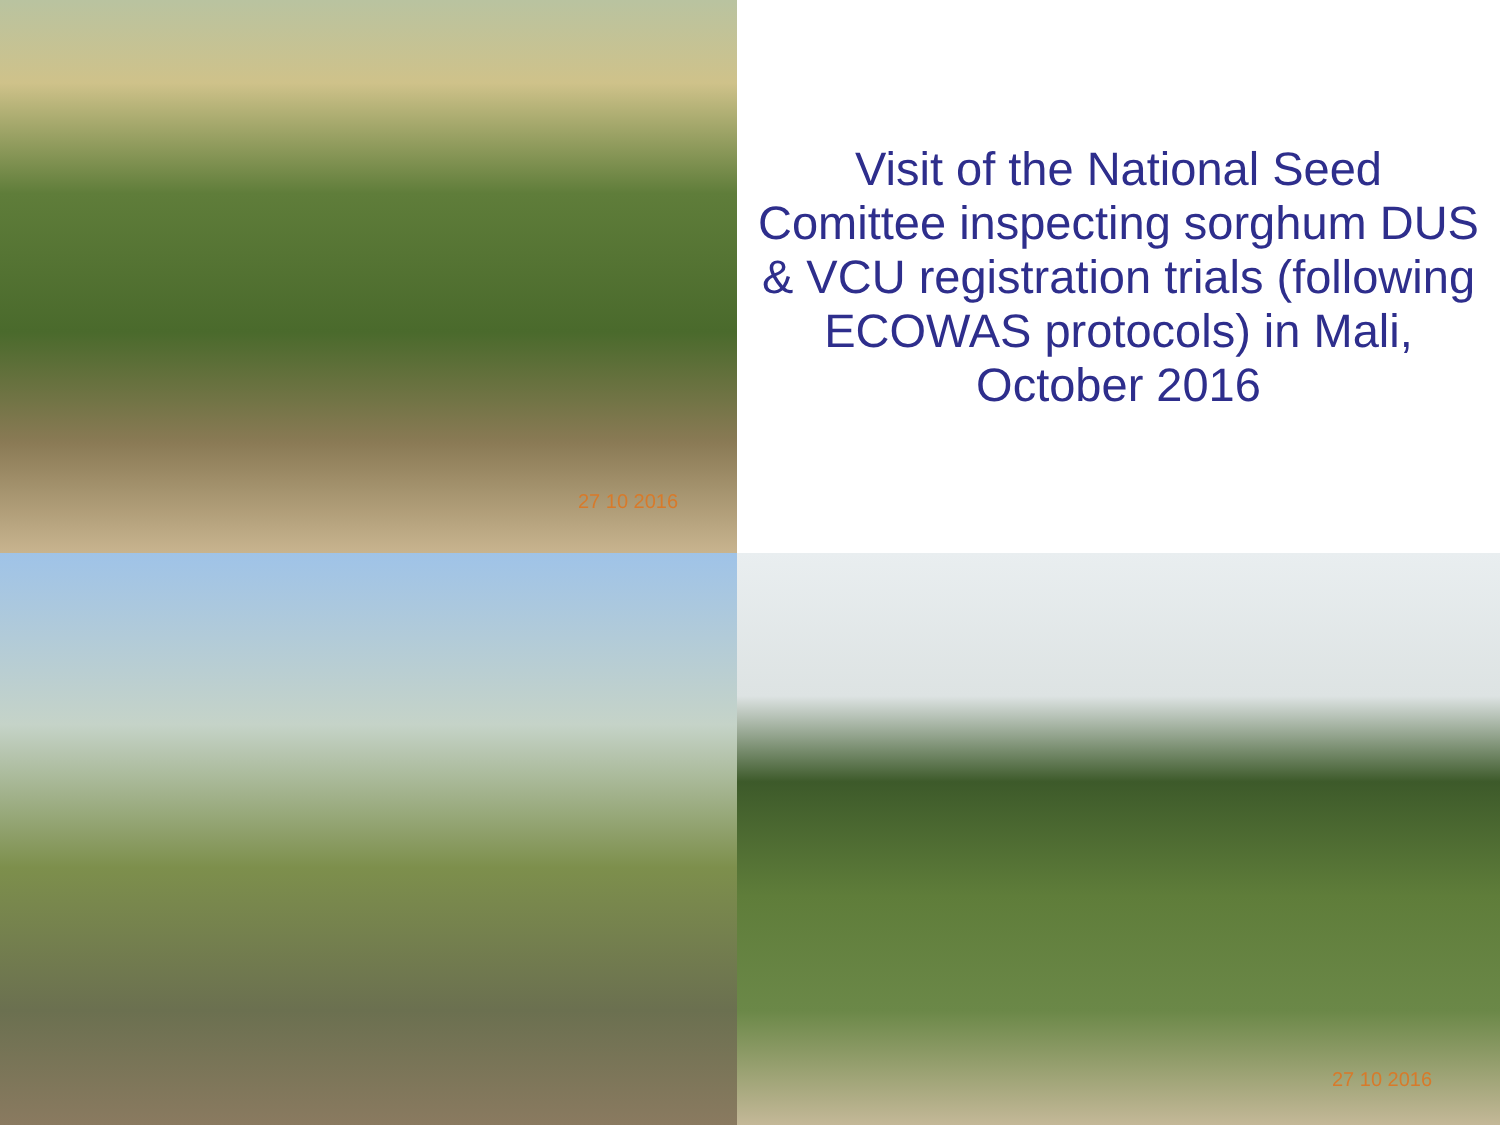27 10 2016
Visit of the National Seed Comittee inspecting sorghum DUS & VCU registration trials (following ECOWAS protocols) in Mali, October 2016
27 10 2016